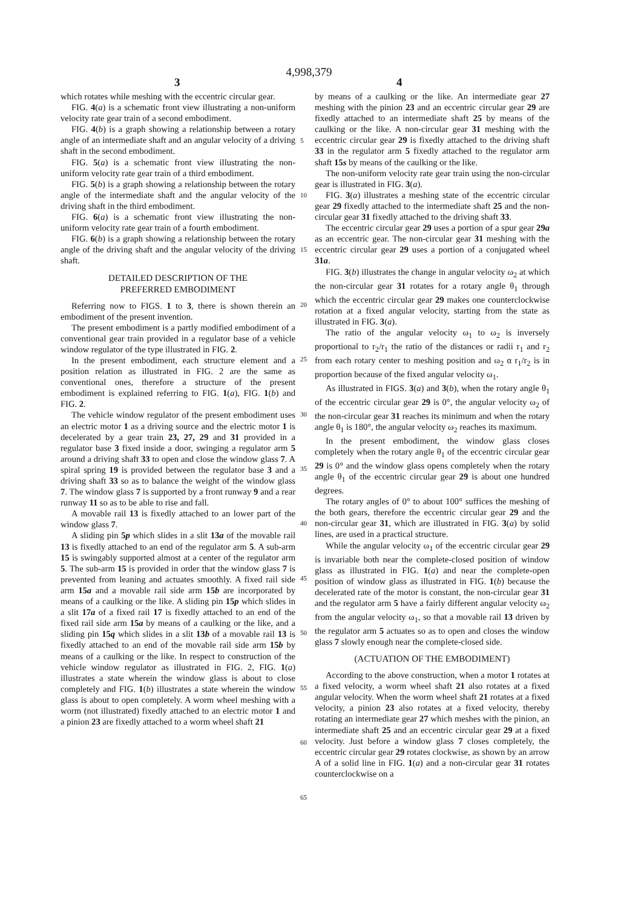4,998,379
3 4
which rotates while meshing with the eccentric circular gear.
FIG. 4(a) is a schematic front view illustrating a non-uniform velocity rate gear train of a second embodiment.
FIG. 4(b) is a graph showing a relationship between a rotary angle of an intermediate shaft and an angular velocity of a driving shaft in the second embodiment.
FIG. 5(a) is a schematic front view illustrating the non-uniform velocity rate gear train of a third embodiment.
FIG. 5(b) is a graph showing a relationship between the rotary angle of the intermediate shaft and the angular velocity of the driving shaft in the third embodiment.
FIG. 6(a) is a schematic front view illustrating the non-uniform velocity rate gear train of a fourth embodiment.
FIG. 6(b) is a graph showing a relationship between the rotary angle of the driving shaft and the angular velocity of the driving shaft.
DETAILED DESCRIPTION OF THE
PREFERRED EMBODIMENT
Referring now to FIGS. 1 to 3, there is shown therein an embodiment of the present invention.
The present embodiment is a partly modified embodiment of a conventional gear train provided in a regulator base of a vehicle window regulator of the type illustrated in FIG. 2.
In the present embodiment, each structure element and a position relation as illustrated in FIG. 2 are the same as conventional ones, therefore a structure of the present embodiment is explained referring to FIG. 1(a), FIG. 1(b) and FIG. 2.
The vehicle window regulator of the present embodiment uses an electric motor 1 as a driving source and the electric motor 1 is decelerated by a gear train 23, 27, 29 and 31 provided in a regulator base 3 fixed inside a door, swinging a regulator arm 5 around a driving shaft 33 to open and close the window glass 7. A spiral spring 19 is provided between the regulator base 3 and a driving shaft 33 so as to balance the weight of the window glass 7. The window glass 7 is supported by a front runway 9 and a rear runway 11 so as to be able to rise and fall.
A movable rail 13 is fixedly attached to an lower part of the window glass 7.
A sliding pin 5p which slides in a slit 13a of the movable rail 13 is fixedly attached to an end of the regulator arm 5. A sub-arm 15 is swingably supported almost at a center of the regulator arm 5. The sub-arm 15 is provided in order that the window glass 7 is prevented from leaning and actuates smoothly. A fixed rail side arm 15a and a movable rail side arm 15b are incorporated by means of a caulking or the like. A sliding pin 15p which slides in a slit 17a of a fixed rail 17 is fixedly attached to an end of the fixed rail side arm 15a by means of a caulking or the like, and a sliding pin 15q which slides in a slit 13b of a movable rail 13 is fixedly attached to an end of the movable rail side arm 15b by means of a caulking or the like. In respect to construction of the vehicle window regulator as illustrated in FIG. 2, FIG. 1(a) illustrates a state wherein the window glass is about to close completely and FIG. 1(b) illustrates a state wherein the window glass is about to open completely. A worm wheel meshing with a worm (not illustrated) fixedly attached to an electric motor 1 and a pinion 23 are fixedly attached to a worm wheel shaft 21
by means of a caulking or the like. An intermediate gear 27 meshing with the pinion 23 and an eccentric circular gear 29 are fixedly attached to an intermediate shaft 25 by means of the caulking or the like. A non-circular gear 31 meshing with the eccentric circular gear 29 is fixedly attached to the driving shaft 33 in the regulator arm 5 fixedly attached to the regulator arm shaft 15s by means of the caulking or the like.
The non-uniform velocity rate gear train using the non-circular gear is illustrated in FIG. 3(a).
FIG. 3(a) illustrates a meshing state of the eccentric circular gear 29 fixedly attached to the intermediate shaft 25 and the non-circular gear 31 fixedly attached to the driving shaft 33.
The eccentric circular gear 29 uses a portion of a spur gear 29a as an eccentric gear. The non-circular gear 31 meshing with the eccentric circular gear 29 uses a portion of a conjugated wheel 31a.
FIG. 3(b) illustrates the change in angular velocity ω<sub>2</sub> at which the non-circular gear 31 rotates for a rotary angle θ<sub>1</sub> through which the eccentric circular gear 29 makes one counterclockwise rotation at a fixed angular velocity, starting from the state as illustrated in FIG. 3(a).
The ratio of the angular velocity ω<sub>1</sub> to ω<sub>2</sub> is inversely proportional to r<sub>2</sub>/r<sub>1</sub> the ratio of the distances or radii r<sub>1</sub> and r<sub>2</sub> from each rotary center to meshing position and ω<sub>2</sub> α r<sub>1</sub>/r<sub>2</sub> is in proportion because of the fixed angular velocity ω<sub>1</sub>.
As illustrated in FIGS. 3(a) and 3(b), when the rotary angle θ<sub>1</sub> of the eccentric circular gear 29 is 0°, the angular velocity ω<sub>2</sub> of the non-circular gear 31 reaches its minimum and when the rotary angle θ<sub>1</sub> is 180°, the angular velocity ω<sub>2</sub> reaches its maximum.
In the present embodiment, the window glass closes completely when the rotary angle θ<sub>1</sub> of the eccentric circular gear 29 is 0° and the window glass opens completely when the rotary angle θ<sub>1</sub> of the eccentric circular gear 29 is about one hundred degrees.
The rotary angles of 0° to about 100° suffices the meshing of the both gears, therefore the eccentric circular gear 29 and the non-circular gear 31, which are illustrated in FIG. 3(a) by solid lines, are used in a practical structure.
While the angular velocity ω<sub>1</sub> of the eccentric circular gear 29 is invariable both near the complete-closed position of window glass as illustrated in FIG. 1(a) and near the complete-open position of window glass as illustrated in FIG. 1(b) because the decelerated rate of the motor is constant, the non-circular gear 31 and the regulator arm 5 have a fairly different angular velocity ω<sub>2</sub> from the angular velocity ω<sub>1</sub>, so that a movable rail 13 driven by the regulator arm 5 actuates so as to open and closes the window glass 7 slowly enough near the complete-closed side.
(ACTUATION OF THE EMBODIMENT)
According to the above construction, when a motor 1 rotates at a fixed velocity, a worm wheel shaft 21 also rotates at a fixed angular velocity. When the worm wheel shaft 21 rotates at a fixed velocity, a pinion 23 also rotates at a fixed velocity, thereby rotating an intermediate gear 27 which meshes with the pinion, an intermediate shaft 25 and an eccentric circular gear 29 at a fixed velocity. Just before a window glass 7 closes completely, the eccentric circular gear 29 rotates clockwise, as shown by an arrow A of a solid line in FIG. 1(a) and a non-circular gear 31 rotates counterclockwise on a
5
10
15
20
25
30
35
40
45
50
55
60
65